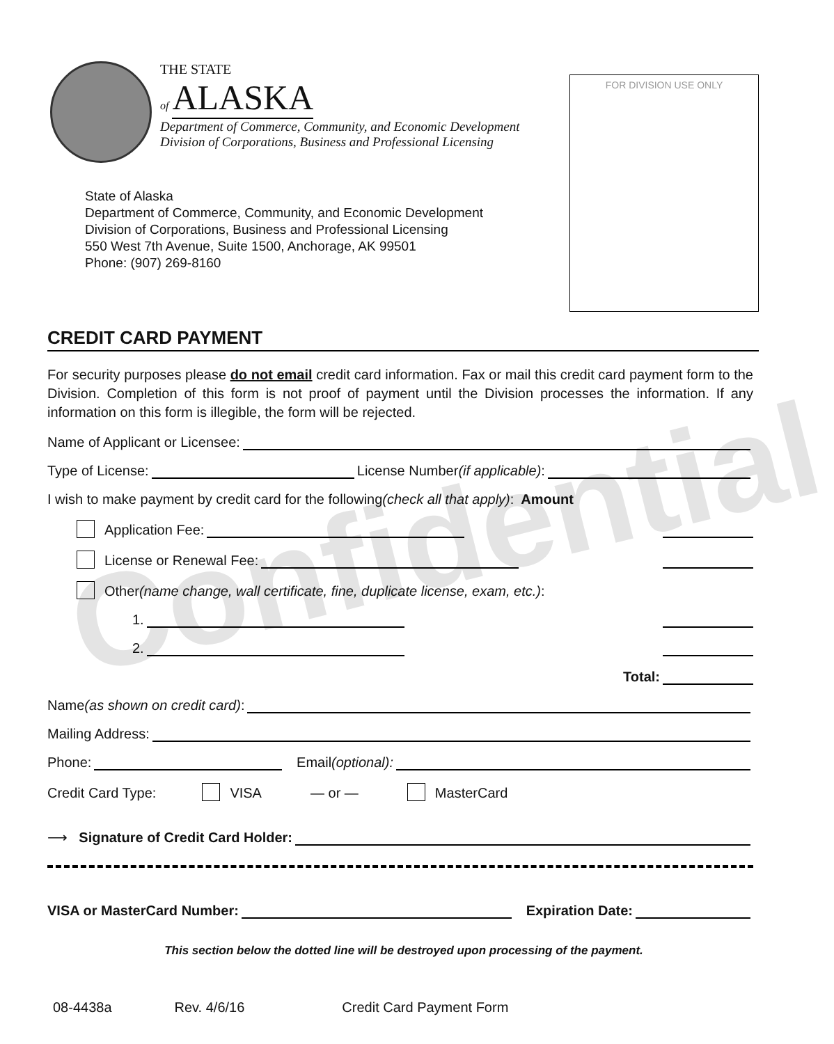Confidential
FOR DIVISION USE ONLY
THE STATE
of ALASKA
Department of Commerce, Community, and Economic Development
Division of Corporations, Business and Professional Licensing
State of Alaska
Department of Commerce, Community, and Economic Development
Division of Corporations, Business and Professional Licensing
550 West 7th Avenue, Suite 1500, Anchorage, AK 99501
Phone: (907) 269-8160
CREDIT CARD PAYMENT
For security purposes please do not email credit card information. Fax or mail this credit card payment form to the Division. Completion of this form is not proof of payment until the Division processes the information. If any information on this form is illegible, the form will be rejected.
Name of Applicant or Licensee:
Type of License: License Number (if applicable):
I wish to make payment by credit card for the following (check all that apply): Amount
Application Fee:
License or Renewal Fee:
Other (name change, wall certificate, fine, duplicate license, exam, etc.):
1.
2.
Total:
Name (as shown on credit card):
Mailing Address:
Phone: Email (optional):
Credit Card Type: VISA — or — MasterCard
⟶ Signature of Credit Card Holder:
VISA or MasterCard Number: Expiration Date:
This section below the dotted line will be destroyed upon processing of the payment.
08-4438a Rev. 4/6/16 Credit Card Payment Form